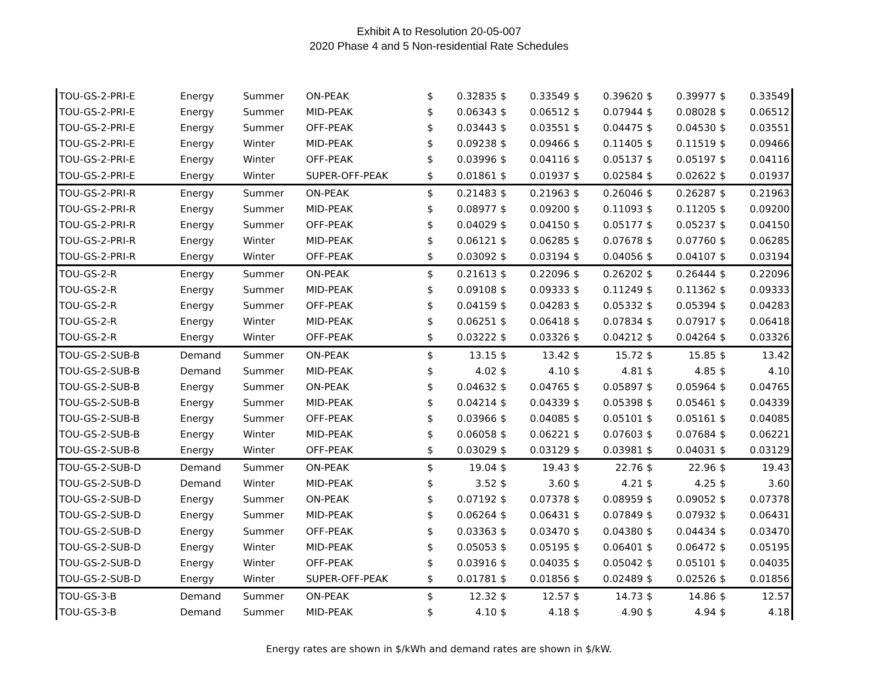Exhibit A to Resolution 20-05-007
2020 Phase 4 and 5 Non-residential Rate Schedules
| TOU-GS-2-PRI-E | Energy | Summer | ON-PEAK | $ | 0.32835 | $ | 0.33549 | $ | 0.39620 | $ | 0.39977 | $ | 0.33549 |
| TOU-GS-2-PRI-E | Energy | Summer | MID-PEAK | $ | 0.06343 | $ | 0.06512 | $ | 0.07944 | $ | 0.08028 | $ | 0.06512 |
| TOU-GS-2-PRI-E | Energy | Summer | OFF-PEAK | $ | 0.03443 | $ | 0.03551 | $ | 0.04475 | $ | 0.04530 | $ | 0.03551 |
| TOU-GS-2-PRI-E | Energy | Winter | MID-PEAK | $ | 0.09238 | $ | 0.09466 | $ | 0.11405 | $ | 0.11519 | $ | 0.09466 |
| TOU-GS-2-PRI-E | Energy | Winter | OFF-PEAK | $ | 0.03996 | $ | 0.04116 | $ | 0.05137 | $ | 0.05197 | $ | 0.04116 |
| TOU-GS-2-PRI-E | Energy | Winter | SUPER-OFF-PEAK | $ | 0.01861 | $ | 0.01937 | $ | 0.02584 | $ | 0.02622 | $ | 0.01937 |
| TOU-GS-2-PRI-R | Energy | Summer | ON-PEAK | $ | 0.21483 | $ | 0.21963 | $ | 0.26046 | $ | 0.26287 | $ | 0.21963 |
| TOU-GS-2-PRI-R | Energy | Summer | MID-PEAK | $ | 0.08977 | $ | 0.09200 | $ | 0.11093 | $ | 0.11205 | $ | 0.09200 |
| TOU-GS-2-PRI-R | Energy | Summer | OFF-PEAK | $ | 0.04029 | $ | 0.04150 | $ | 0.05177 | $ | 0.05237 | $ | 0.04150 |
| TOU-GS-2-PRI-R | Energy | Winter | MID-PEAK | $ | 0.06121 | $ | 0.06285 | $ | 0.07678 | $ | 0.07760 | $ | 0.06285 |
| TOU-GS-2-PRI-R | Energy | Winter | OFF-PEAK | $ | 0.03092 | $ | 0.03194 | $ | 0.04056 | $ | 0.04107 | $ | 0.03194 |
| TOU-GS-2-R | Energy | Summer | ON-PEAK | $ | 0.21613 | $ | 0.22096 | $ | 0.26202 | $ | 0.26444 | $ | 0.22096 |
| TOU-GS-2-R | Energy | Summer | MID-PEAK | $ | 0.09108 | $ | 0.09333 | $ | 0.11249 | $ | 0.11362 | $ | 0.09333 |
| TOU-GS-2-R | Energy | Summer | OFF-PEAK | $ | 0.04159 | $ | 0.04283 | $ | 0.05332 | $ | 0.05394 | $ | 0.04283 |
| TOU-GS-2-R | Energy | Winter | MID-PEAK | $ | 0.06251 | $ | 0.06418 | $ | 0.07834 | $ | 0.07917 | $ | 0.06418 |
| TOU-GS-2-R | Energy | Winter | OFF-PEAK | $ | 0.03222 | $ | 0.03326 | $ | 0.04212 | $ | 0.04264 | $ | 0.03326 |
| TOU-GS-2-SUB-B | Demand | Summer | ON-PEAK | $ | 13.15 | $ | 13.42 | $ | 15.72 | $ | 15.85 | $ | 13.42 |
| TOU-GS-2-SUB-B | Demand | Summer | MID-PEAK | $ | 4.02 | $ | 4.10 | $ | 4.81 | $ | 4.85 | $ | 4.10 |
| TOU-GS-2-SUB-B | Energy | Summer | ON-PEAK | $ | 0.04632 | $ | 0.04765 | $ | 0.05897 | $ | 0.05964 | $ | 0.04765 |
| TOU-GS-2-SUB-B | Energy | Summer | MID-PEAK | $ | 0.04214 | $ | 0.04339 | $ | 0.05398 | $ | 0.05461 | $ | 0.04339 |
| TOU-GS-2-SUB-B | Energy | Summer | OFF-PEAK | $ | 0.03966 | $ | 0.04085 | $ | 0.05101 | $ | 0.05161 | $ | 0.04085 |
| TOU-GS-2-SUB-B | Energy | Winter | MID-PEAK | $ | 0.06058 | $ | 0.06221 | $ | 0.07603 | $ | 0.07684 | $ | 0.06221 |
| TOU-GS-2-SUB-B | Energy | Winter | OFF-PEAK | $ | 0.03029 | $ | 0.03129 | $ | 0.03981 | $ | 0.04031 | $ | 0.03129 |
| TOU-GS-2-SUB-D | Demand | Summer | ON-PEAK | $ | 19.04 | $ | 19.43 | $ | 22.76 | $ | 22.96 | $ | 19.43 |
| TOU-GS-2-SUB-D | Demand | Winter | MID-PEAK | $ | 3.52 | $ | 3.60 | $ | 4.21 | $ | 4.25 | $ | 3.60 |
| TOU-GS-2-SUB-D | Energy | Summer | ON-PEAK | $ | 0.07192 | $ | 0.07378 | $ | 0.08959 | $ | 0.09052 | $ | 0.07378 |
| TOU-GS-2-SUB-D | Energy | Summer | MID-PEAK | $ | 0.06264 | $ | 0.06431 | $ | 0.07849 | $ | 0.07932 | $ | 0.06431 |
| TOU-GS-2-SUB-D | Energy | Summer | OFF-PEAK | $ | 0.03363 | $ | 0.03470 | $ | 0.04380 | $ | 0.04434 | $ | 0.03470 |
| TOU-GS-2-SUB-D | Energy | Winter | MID-PEAK | $ | 0.05053 | $ | 0.05195 | $ | 0.06401 | $ | 0.06472 | $ | 0.05195 |
| TOU-GS-2-SUB-D | Energy | Winter | OFF-PEAK | $ | 0.03916 | $ | 0.04035 | $ | 0.05042 | $ | 0.05101 | $ | 0.04035 |
| TOU-GS-2-SUB-D | Energy | Winter | SUPER-OFF-PEAK | $ | 0.01781 | $ | 0.01856 | $ | 0.02489 | $ | 0.02526 | $ | 0.01856 |
| TOU-GS-3-B | Demand | Summer | ON-PEAK | $ | 12.32 | $ | 12.57 | $ | 14.73 | $ | 14.86 | $ | 12.57 |
| TOU-GS-3-B | Demand | Summer | MID-PEAK | $ | 4.10 | $ | 4.18 | $ | 4.90 | $ | 4.94 | $ | 4.18 |
Energy rates are shown in $/kWh and demand rates are shown in $/kW.